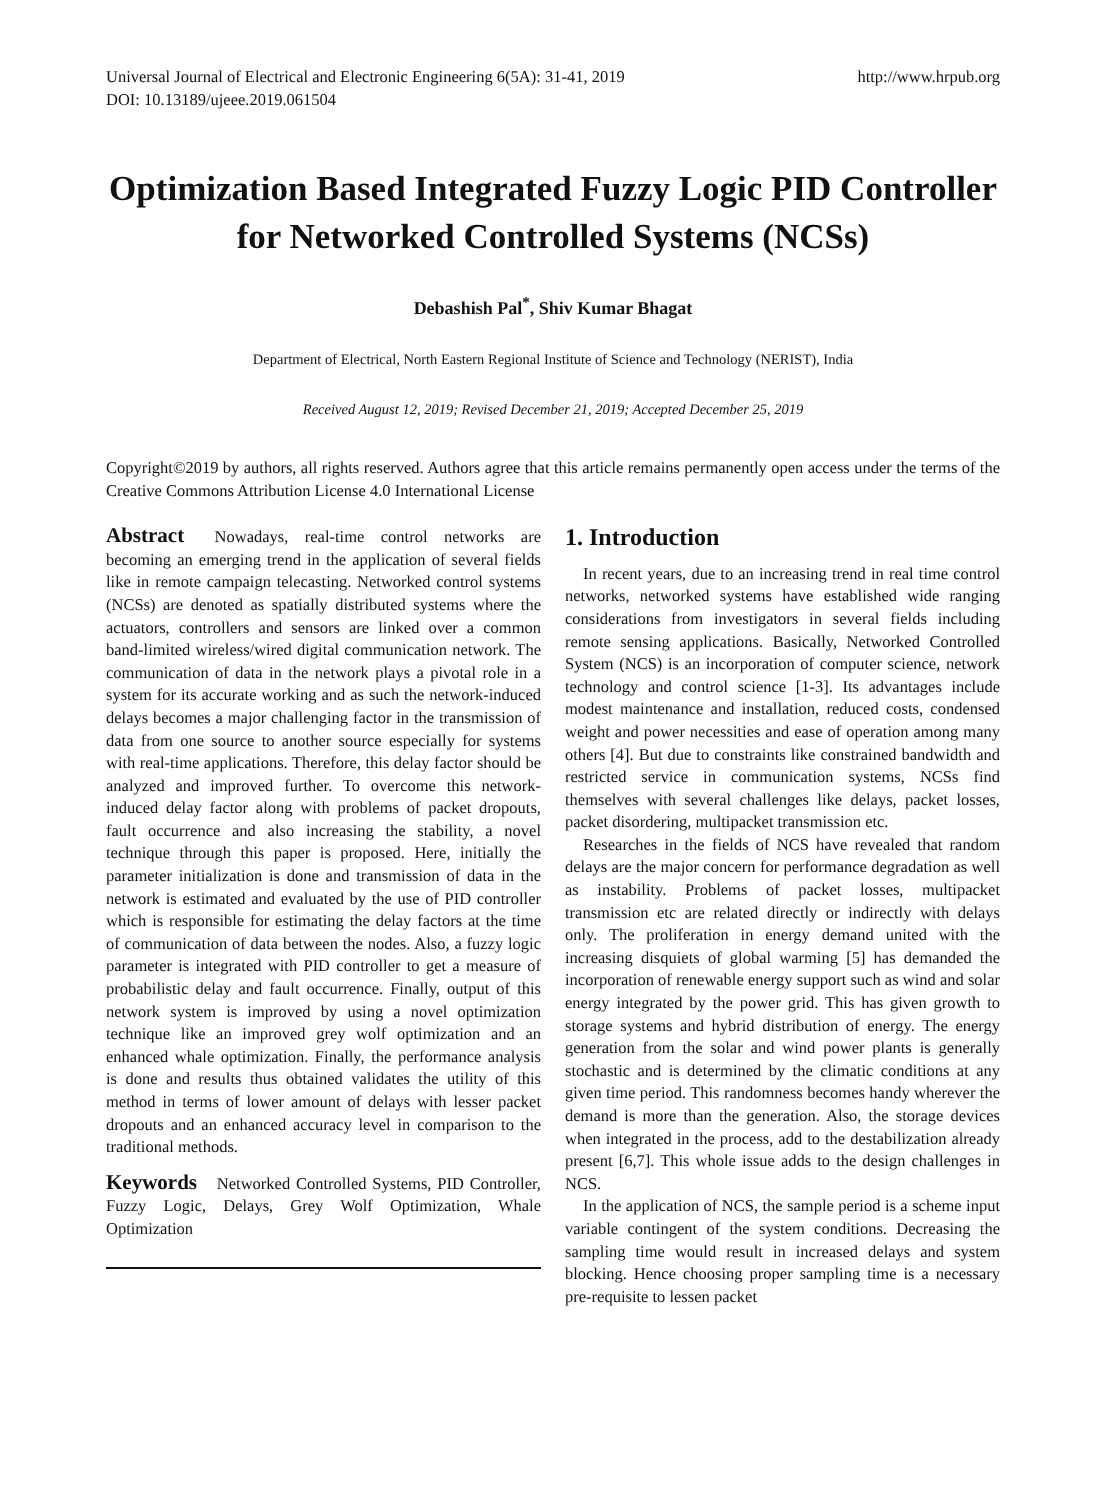Universal Journal of Electrical and Electronic Engineering 6(5A): 31-41, 2019 http://www.hrpub.org
DOI: 10.13189/ujeee.2019.061504
Optimization Based Integrated Fuzzy Logic PID Controller for Networked Controlled Systems (NCSs)
Debashish Pal<sup>*</sup>, Shiv Kumar Bhagat
Department of Electrical, North Eastern Regional Institute of Science and Technology (NERIST), India
Received August 12, 2019; Revised December 21, 2019; Accepted December 25, 2019
Copyright©2019 by authors, all rights reserved. Authors agree that this article remains permanently open access under the terms of the Creative Commons Attribution License 4.0 International License
Abstract Nowadays, real-time control networks are becoming an emerging trend in the application of several fields like in remote campaign telecasting. Networked control systems (NCSs) are denoted as spatially distributed systems where the actuators, controllers and sensors are linked over a common band-limited wireless/wired digital communication network. The communication of data in the network plays a pivotal role in a system for its accurate working and as such the network-induced delays becomes a major challenging factor in the transmission of data from one source to another source especially for systems with real-time applications. Therefore, this delay factor should be analyzed and improved further. To overcome this network-induced delay factor along with problems of packet dropouts, fault occurrence and also increasing the stability, a novel technique through this paper is proposed. Here, initially the parameter initialization is done and transmission of data in the network is estimated and evaluated by the use of PID controller which is responsible for estimating the delay factors at the time of communication of data between the nodes. Also, a fuzzy logic parameter is integrated with PID controller to get a measure of probabilistic delay and fault occurrence. Finally, output of this network system is improved by using a novel optimization technique like an improved grey wolf optimization and an enhanced whale optimization. Finally, the performance analysis is done and results thus obtained validates the utility of this method in terms of lower amount of delays with lesser packet dropouts and an enhanced accuracy level in comparison to the traditional methods.
Keywords Networked Controlled Systems, PID Controller, Fuzzy Logic, Delays, Grey Wolf Optimization, Whale Optimization
1. Introduction
In recent years, due to an increasing trend in real time control networks, networked systems have established wide ranging considerations from investigators in several fields including remote sensing applications. Basically, Networked Controlled System (NCS) is an incorporation of computer science, network technology and control science [1-3]. Its advantages include modest maintenance and installation, reduced costs, condensed weight and power necessities and ease of operation among many others [4]. But due to constraints like constrained bandwidth and restricted service in communication systems, NCSs find themselves with several challenges like delays, packet losses, packet disordering, multipacket transmission etc.
Researches in the fields of NCS have revealed that random delays are the major concern for performance degradation as well as instability. Problems of packet losses, multipacket transmission etc are related directly or indirectly with delays only. The proliferation in energy demand united with the increasing disquiets of global warming [5] has demanded the incorporation of renewable energy support such as wind and solar energy integrated by the power grid. This has given growth to storage systems and hybrid distribution of energy. The energy generation from the solar and wind power plants is generally stochastic and is determined by the climatic conditions at any given time period. This randomness becomes handy wherever the demand is more than the generation. Also, the storage devices when integrated in the process, add to the destabilization already present [6,7]. This whole issue adds to the design challenges in NCS.
In the application of NCS, the sample period is a scheme input variable contingent of the system conditions. Decreasing the sampling time would result in increased delays and system blocking. Hence choosing proper sampling time is a necessary pre-requisite to lessen packet